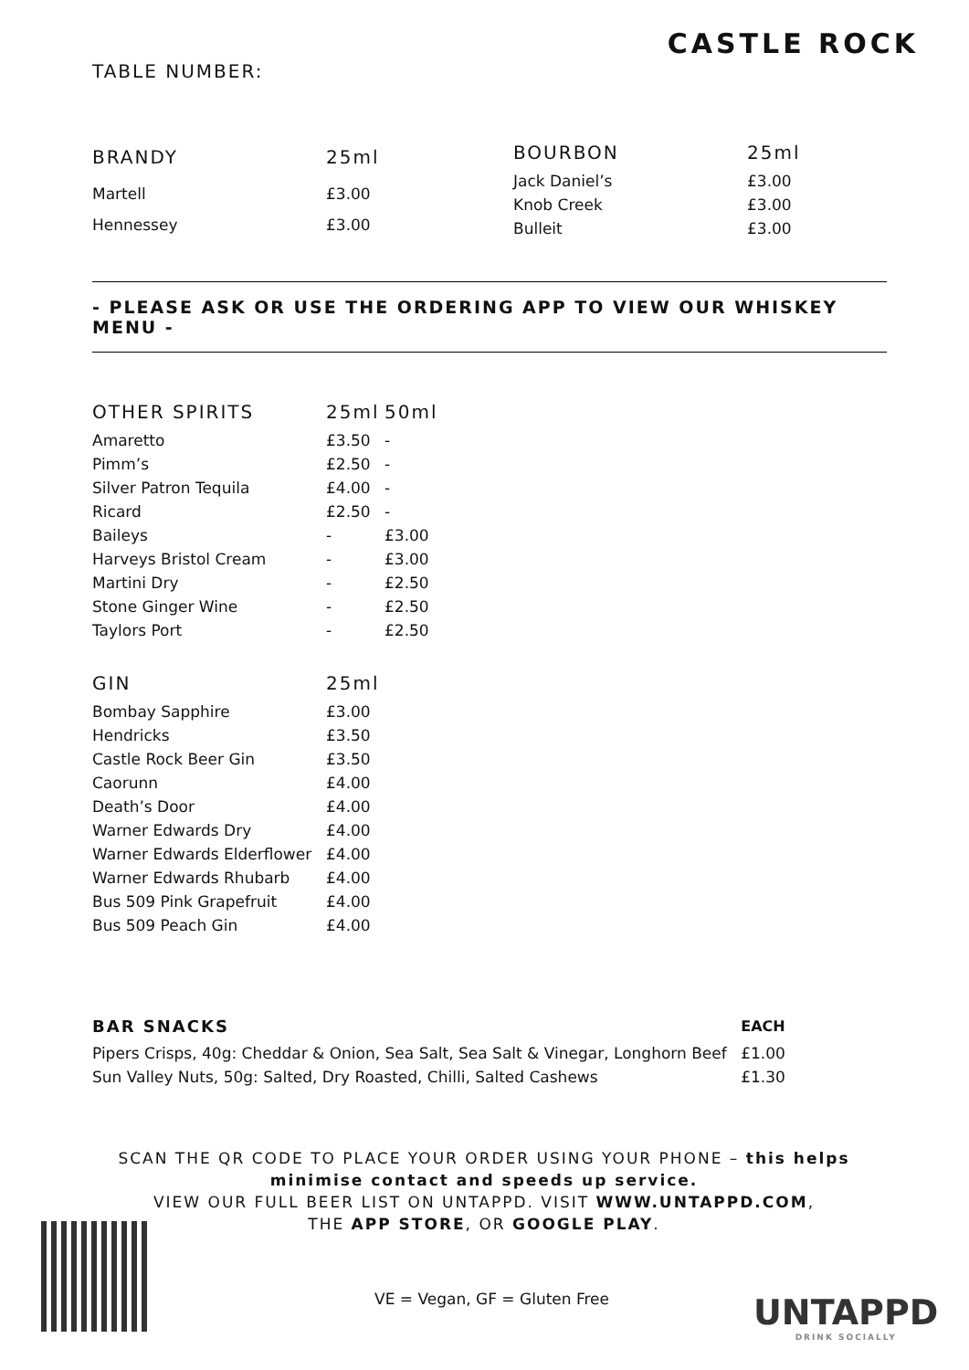CASTLE ROCK
TABLE NUMBER:
| BRANDY | 25ml |
| --- | --- |
| Martell | £3.00 |
| Hennessey | £3.00 |
| BOURBON | 25ml |
| --- | --- |
| Jack Daniel’s | £3.00 |
| Knob Creek | £3.00 |
| Bulleit | £3.00 |
- PLEASE ASK OR USE THE ORDERING APP TO VIEW OUR WHISKEY MENU -
| OTHER SPIRITS | 25ml | 50ml |
| --- | --- | --- |
| Amaretto | £3.50 | - |
| Pimm’s | £2.50 | - |
| Silver Patron Tequila | £4.00 | - |
| Ricard | £2.50 | - |
| Baileys | - | £3.00 |
| Harveys Bristol Cream | - | £3.00 |
| Martini Dry | - | £2.50 |
| Stone Ginger Wine | - | £2.50 |
| Taylors Port | - | £2.50 |
| GIN | 25ml |
| --- | --- |
| Bombay Sapphire | £3.00 |
| Hendricks | £3.50 |
| Castle Rock Beer Gin | £3.50 |
| Caorunn | £4.00 |
| Death’s Door | £4.00 |
| Warner Edwards Dry | £4.00 |
| Warner Edwards Elderflower | £4.00 |
| Warner Edwards Rhubarb | £4.00 |
| Bus 509 Pink Grapefruit | £4.00 |
| Bus 509 Peach Gin | £4.00 |
| BAR SNACKS | EACH |
| --- | --- |
| Pipers Crisps, 40g: Cheddar & Onion, Sea Salt, Sea Salt & Vinegar, Longhorn Beef | £1.00 |
| Sun Valley Nuts, 50g: Salted, Dry Roasted, Chilli, Salted Cashews | £1.30 |
SCAN THE QR CODE TO PLACE YOUR ORDER USING YOUR PHONE – this helps minimise contact and speeds up service.
VIEW OUR FULL BEER LIST ON UNTAPPD. VISIT WWW.UNTAPPD.COM,
THE APP STORE, OR GOOGLE PLAY.
VE = Vegan, GF = Gluten Free UNTAPPD
DRINK SOCIALLY